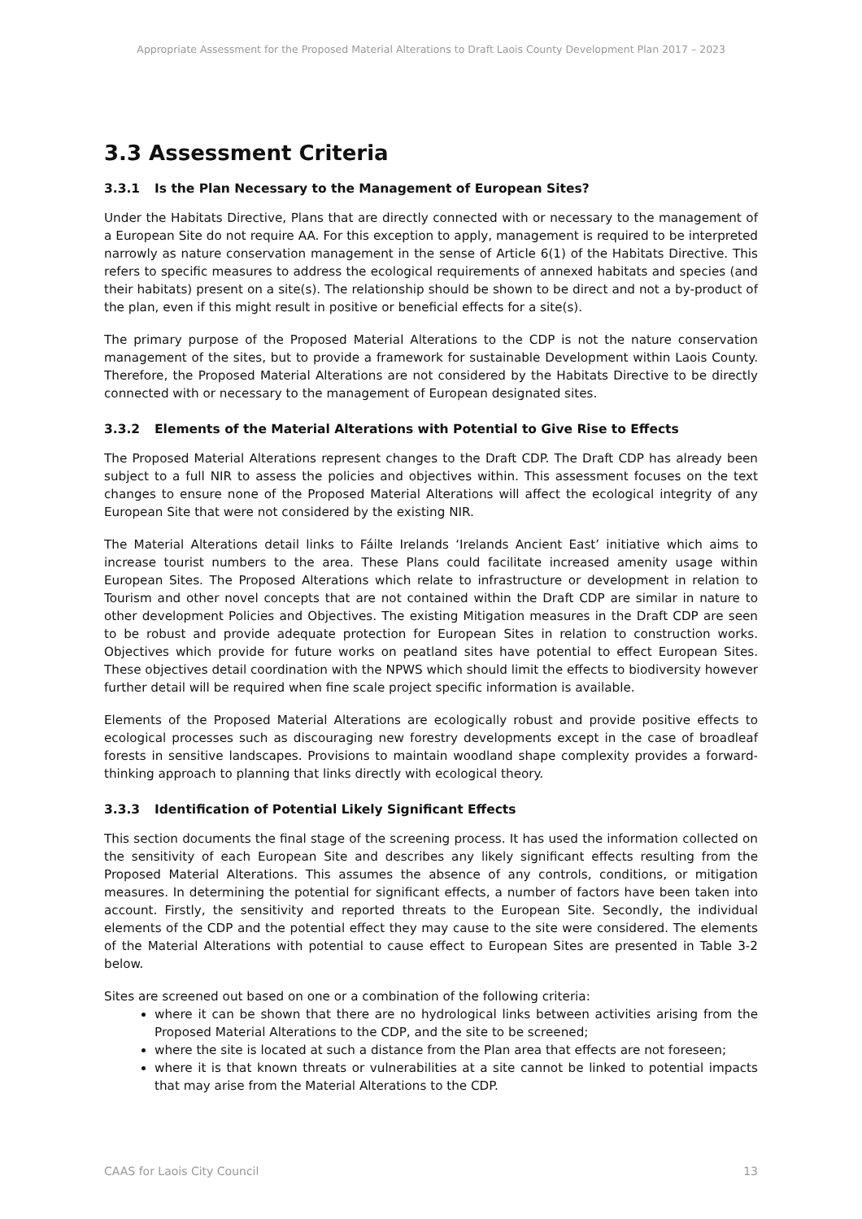Appropriate Assessment for the Proposed Material Alterations to Draft Laois County Development Plan 2017 – 2023
3.3 Assessment Criteria
3.3.1 Is the Plan Necessary to the Management of European Sites?
Under the Habitats Directive, Plans that are directly connected with or necessary to the management of a European Site do not require AA. For this exception to apply, management is required to be interpreted narrowly as nature conservation management in the sense of Article 6(1) of the Habitats Directive. This refers to specific measures to address the ecological requirements of annexed habitats and species (and their habitats) present on a site(s). The relationship should be shown to be direct and not a by-product of the plan, even if this might result in positive or beneficial effects for a site(s).
The primary purpose of the Proposed Material Alterations to the CDP is not the nature conservation management of the sites, but to provide a framework for sustainable Development within Laois County. Therefore, the Proposed Material Alterations are not considered by the Habitats Directive to be directly connected with or necessary to the management of European designated sites.
3.3.2 Elements of the Material Alterations with Potential to Give Rise to Effects
The Proposed Material Alterations represent changes to the Draft CDP. The Draft CDP has already been subject to a full NIR to assess the policies and objectives within. This assessment focuses on the text changes to ensure none of the Proposed Material Alterations will affect the ecological integrity of any European Site that were not considered by the existing NIR.
The Material Alterations detail links to Fáilte Irelands ‘Irelands Ancient East’ initiative which aims to increase tourist numbers to the area. These Plans could facilitate increased amenity usage within European Sites. The Proposed Alterations which relate to infrastructure or development in relation to Tourism and other novel concepts that are not contained within the Draft CDP are similar in nature to other development Policies and Objectives. The existing Mitigation measures in the Draft CDP are seen to be robust and provide adequate protection for European Sites in relation to construction works. Objectives which provide for future works on peatland sites have potential to effect European Sites. These objectives detail coordination with the NPWS which should limit the effects to biodiversity however further detail will be required when fine scale project specific information is available.
Elements of the Proposed Material Alterations are ecologically robust and provide positive effects to ecological processes such as discouraging new forestry developments except in the case of broadleaf forests in sensitive landscapes. Provisions to maintain woodland shape complexity provides a forward-thinking approach to planning that links directly with ecological theory.
3.3.3 Identification of Potential Likely Significant Effects
This section documents the final stage of the screening process. It has used the information collected on the sensitivity of each European Site and describes any likely significant effects resulting from the Proposed Material Alterations. This assumes the absence of any controls, conditions, or mitigation measures. In determining the potential for significant effects, a number of factors have been taken into account. Firstly, the sensitivity and reported threats to the European Site. Secondly, the individual elements of the CDP and the potential effect they may cause to the site were considered. The elements of the Material Alterations with potential to cause effect to European Sites are presented in Table 3-2 below.
Sites are screened out based on one or a combination of the following criteria:
where it can be shown that there are no hydrological links between activities arising from the Proposed Material Alterations to the CDP, and the site to be screened;
where the site is located at such a distance from the Plan area that effects are not foreseen;
where it is that known threats or vulnerabilities at a site cannot be linked to potential impacts that may arise from the Material Alterations to the CDP.
CAAS for Laois City Council 13